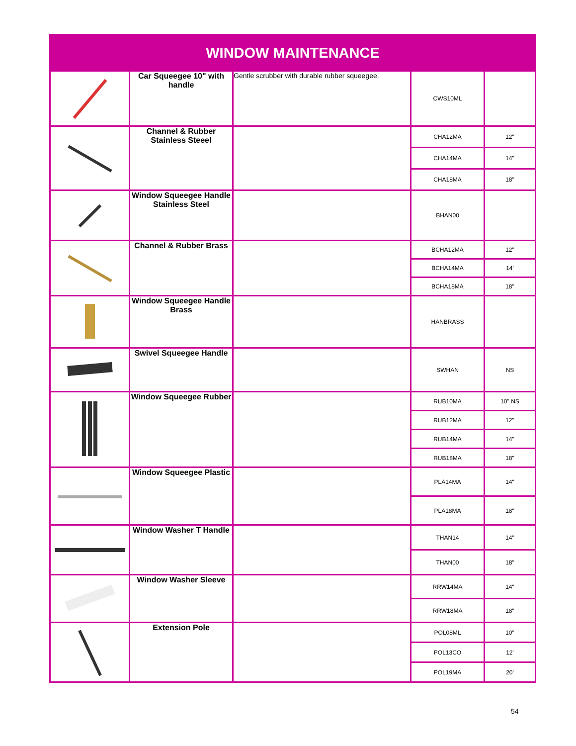| WINDOW MAINTENANCE | | | | |
| --- | --- | --- | --- | --- |
| | Car Squeegee 10" with handle | Gentle scrubber with durable rubber squeegee. | CWS10ML | |
| | Channel & Rubber Stainless Steeel | | CHA12MA | 12" |
| | | | CHA14MA | 14" |
| | | | CHA18MA | 18" |
| | Window Squeegee Handle Stainless Steel | | BHAN00 | |
| | Channel & Rubber Brass | | BCHA12MA | 12" |
| | | | BCHA14MA | 14' |
| | | | BCHA18MA | 18" |
| | Window Squeegee Handle Brass | | HANBRASS | |
| | Swivel Squeegee Handle | | SWHAN | NS |
| | Window Squeegee Rubber | | RUB10MA | 10" NS |
| | | | RUB12MA | 12" |
| | | | RUB14MA | 14" |
| | | | RUB18MA | 18" |
| | Window Squeegee Plastic | | PLA14MA | 14" |
| | | | PLA18MA | 18" |
| | Window Washer T Handle | | THAN14 | 14" |
| | | | THAN00 | 18" |
| | Window Washer Sleeve | | RRW14MA | 14" |
| | | | RRW18MA | 18" |
| | Extension Pole | | POL08ML | 10" |
| | | | POL13CO | 12' |
| | | | POL19MA | 20' |
54